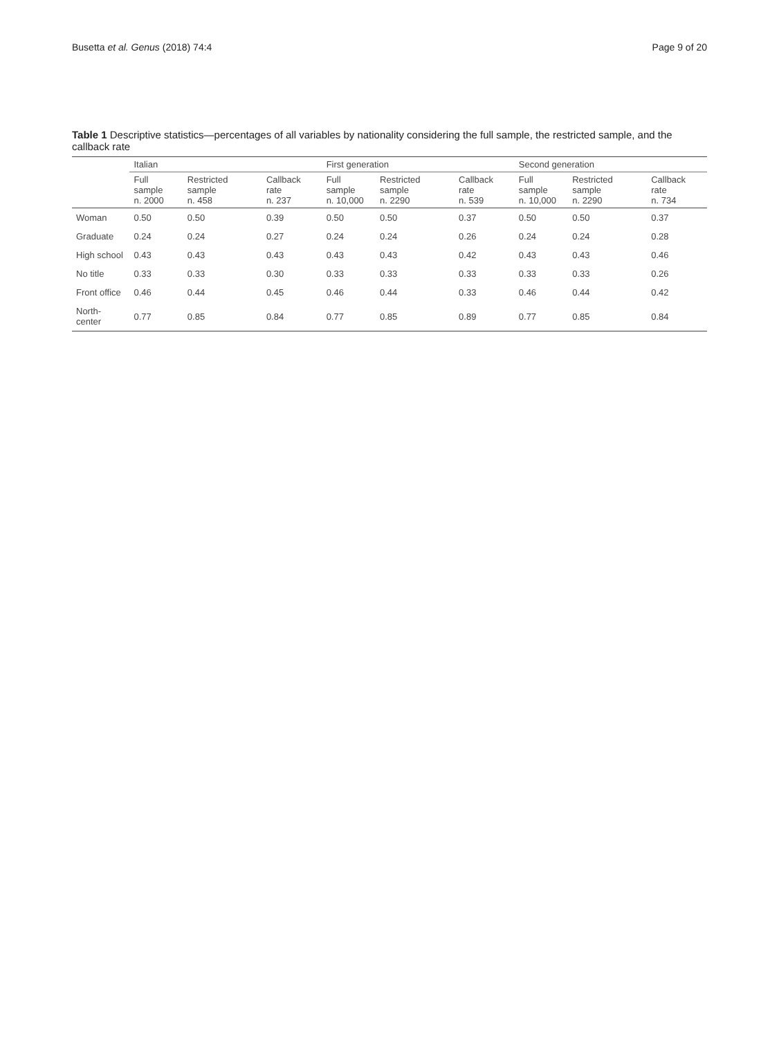Busetta et al. Genus (2018) 74:4 Page 9 of 20
Table 1 Descriptive statistics—percentages of all variables by nationality considering the full sample, the restricted sample, and the callback rate
| | Italian | | | First generation | | | Second generation | | |
| --- | --- | --- | --- | --- | --- | --- | --- | --- | --- |
| | Full sample n. 2000 | Restricted sample n. 458 | Callback rate n. 237 | Full sample n. 10,000 | Restricted sample n. 2290 | Callback rate n. 539 | Full sample n. 10,000 | Restricted sample n. 2290 | Callback rate n. 734 |
| Woman | 0.50 | 0.50 | 0.39 | 0.50 | 0.50 | 0.37 | 0.50 | 0.50 | 0.37 |
| Graduate | 0.24 | 0.24 | 0.27 | 0.24 | 0.24 | 0.26 | 0.24 | 0.24 | 0.28 |
| High school | 0.43 | 0.43 | 0.43 | 0.43 | 0.43 | 0.42 | 0.43 | 0.43 | 0.46 |
| No title | 0.33 | 0.33 | 0.30 | 0.33 | 0.33 | 0.33 | 0.33 | 0.33 | 0.26 |
| Front office | 0.46 | 0.44 | 0.45 | 0.46 | 0.44 | 0.33 | 0.46 | 0.44 | 0.42 |
| North-center | 0.77 | 0.85 | 0.84 | 0.77 | 0.85 | 0.89 | 0.77 | 0.85 | 0.84 |